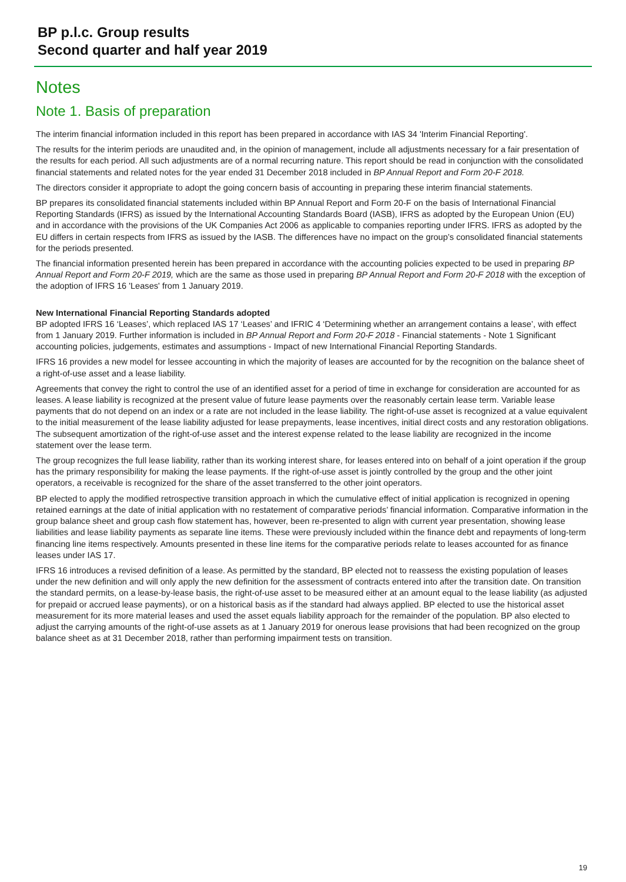BP p.l.c. Group results
Second quarter and half year 2019
Notes
Note 1. Basis of preparation
The interim financial information included in this report has been prepared in accordance with IAS 34 'Interim Financial Reporting'.
The results for the interim periods are unaudited and, in the opinion of management, include all adjustments necessary for a fair presentation of the results for each period. All such adjustments are of a normal recurring nature. This report should be read in conjunction with the consolidated financial statements and related notes for the year ended 31 December 2018 included in BP Annual Report and Form 20-F 2018.
The directors consider it appropriate to adopt the going concern basis of accounting in preparing these interim financial statements.
BP prepares its consolidated financial statements included within BP Annual Report and Form 20-F on the basis of International Financial Reporting Standards (IFRS) as issued by the International Accounting Standards Board (IASB), IFRS as adopted by the European Union (EU) and in accordance with the provisions of the UK Companies Act 2006 as applicable to companies reporting under IFRS. IFRS as adopted by the EU differs in certain respects from IFRS as issued by the IASB. The differences have no impact on the group’s consolidated financial statements for the periods presented.
The financial information presented herein has been prepared in accordance with the accounting policies expected to be used in preparing BP Annual Report and Form 20-F 2019, which are the same as those used in preparing BP Annual Report and Form 20-F 2018 with the exception of the adoption of IFRS 16 'Leases' from 1 January 2019.
New International Financial Reporting Standards adopted
BP adopted IFRS 16 ‘Leases’, which replaced IAS 17 ‘Leases’ and IFRIC 4 ‘Determining whether an arrangement contains a lease’, with effect from 1 January 2019. Further information is included in BP Annual Report and Form 20-F 2018 - Financial statements - Note 1 Significant accounting policies, judgements, estimates and assumptions - Impact of new International Financial Reporting Standards.
IFRS 16 provides a new model for lessee accounting in which the majority of leases are accounted for by the recognition on the balance sheet of a right-of-use asset and a lease liability.
Agreements that convey the right to control the use of an identified asset for a period of time in exchange for consideration are accounted for as leases. A lease liability is recognized at the present value of future lease payments over the reasonably certain lease term. Variable lease payments that do not depend on an index or a rate are not included in the lease liability. The right-of-use asset is recognized at a value equivalent to the initial measurement of the lease liability adjusted for lease prepayments, lease incentives, initial direct costs and any restoration obligations. The subsequent amortization of the right-of-use asset and the interest expense related to the lease liability are recognized in the income statement over the lease term.
The group recognizes the full lease liability, rather than its working interest share, for leases entered into on behalf of a joint operation if the group has the primary responsibility for making the lease payments. If the right-of-use asset is jointly controlled by the group and the other joint operators, a receivable is recognized for the share of the asset transferred to the other joint operators.
BP elected to apply the modified retrospective transition approach in which the cumulative effect of initial application is recognized in opening retained earnings at the date of initial application with no restatement of comparative periods’ financial information. Comparative information in the group balance sheet and group cash flow statement has, however, been re-presented to align with current year presentation, showing lease liabilities and lease liability payments as separate line items. These were previously included within the finance debt and repayments of long-term financing line items respectively. Amounts presented in these line items for the comparative periods relate to leases accounted for as finance leases under IAS 17.
IFRS 16 introduces a revised definition of a lease. As permitted by the standard, BP elected not to reassess the existing population of leases under the new definition and will only apply the new definition for the assessment of contracts entered into after the transition date. On transition the standard permits, on a lease-by-lease basis, the right-of-use asset to be measured either at an amount equal to the lease liability (as adjusted for prepaid or accrued lease payments), or on a historical basis as if the standard had always applied. BP elected to use the historical asset measurement for its more material leases and used the asset equals liability approach for the remainder of the population. BP also elected to adjust the carrying amounts of the right-of-use assets as at 1 January 2019 for onerous lease provisions that had been recognized on the group balance sheet as at 31 December 2018, rather than performing impairment tests on transition.
19